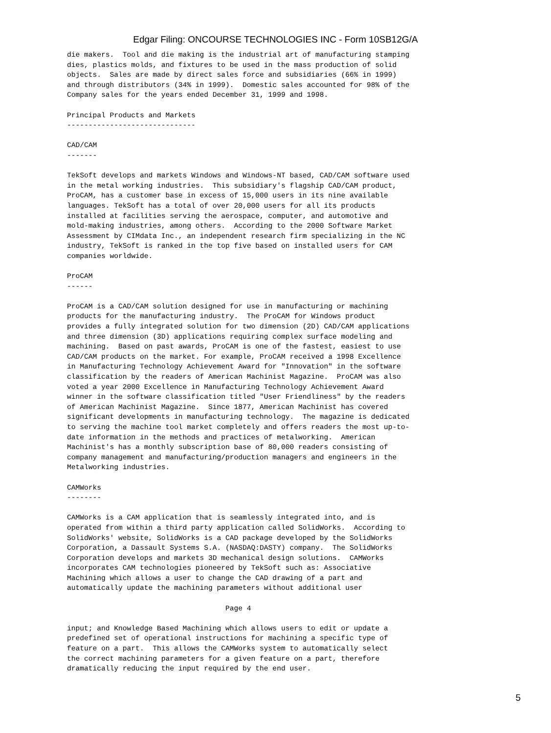Edgar Filing: ONCOURSE TECHNOLOGIES INC - Form 10SB12G/A
die makers.  Tool and die making is the industrial art of manufacturing stamping
dies, plastics molds, and fixtures to be used in the mass production of solid
objects.  Sales are made by direct sales force and subsidiaries (66% in 1999)
and through distributors (34% in 1999).  Domestic sales accounted for 98% of the
Company sales for the years ended December 31, 1999 and 1998.

Principal Products and Markets
------------------------------

CAD/CAM
-------

TekSoft develops and markets Windows and Windows-NT based, CAD/CAM software used
in the metal working industries.  This subsidiary's flagship CAD/CAM product,
ProCAM, has a customer base in excess of 15,000 users in its nine available
languages. TekSoft has a total of over 20,000 users for all its products
installed at facilities serving the aerospace, computer, and automotive and
mold-making industries, among others.  According to the 2000 Software Market
Assessment by CIMdata Inc., an independent research firm specializing in the NC
industry, TekSoft is ranked in the top five based on installed users for CAM
companies worldwide.

ProCAM
------

ProCAM is a CAD/CAM solution designed for use in manufacturing or machining
products for the manufacturing industry.  The ProCAM for Windows product
provides a fully integrated solution for two dimension (2D) CAD/CAM applications
and three dimension (3D) applications requiring complex surface modeling and
machining.  Based on past awards, ProCAM is one of the fastest, easiest to use
CAD/CAM products on the market. For example, ProCAM received a 1998 Excellence
in Manufacturing Technology Achievement Award for "Innovation" in the software
classification by the readers of American Machinist Magazine.  ProCAM was also
voted a year 2000 Excellence in Manufacturing Technology Achievement Award
winner in the software classification titled "User Friendliness" by the readers
of American Machinist Magazine.  Since 1877, American Machinist has covered
significant developments in manufacturing technology.  The magazine is dedicated
to serving the machine tool market completely and offers readers the most up-to-
date information in the methods and practices of metalworking.  American
Machinist's has a monthly subscription base of 80,000 readers consisting of
company management and manufacturing/production managers and engineers in the
Metalworking industries.

CAMWorks
--------

CAMWorks is a CAM application that is seamlessly integrated into, and is
operated from within a third party application called SolidWorks.  According to
SolidWorks' website, SolidWorks is a CAD package developed by the SolidWorks
Corporation, a Dassault Systems S.A. (NASDAQ:DASTY) company.  The SolidWorks
Corporation develops and markets 3D mechanical design solutions.  CAMWorks
incorporates CAM technologies pioneered by TekSoft such as: Associative
Machining which allows a user to change the CAD drawing of a part and
automatically update the machining parameters without additional user

                                     Page 4

input; and Knowledge Based Machining which allows users to edit or update a
predefined set of operational instructions for machining a specific type of
feature on a part.  This allows the CAMWorks system to automatically select
the correct machining parameters for a given feature on a part, therefore
dramatically reducing the input required by the end user.
5